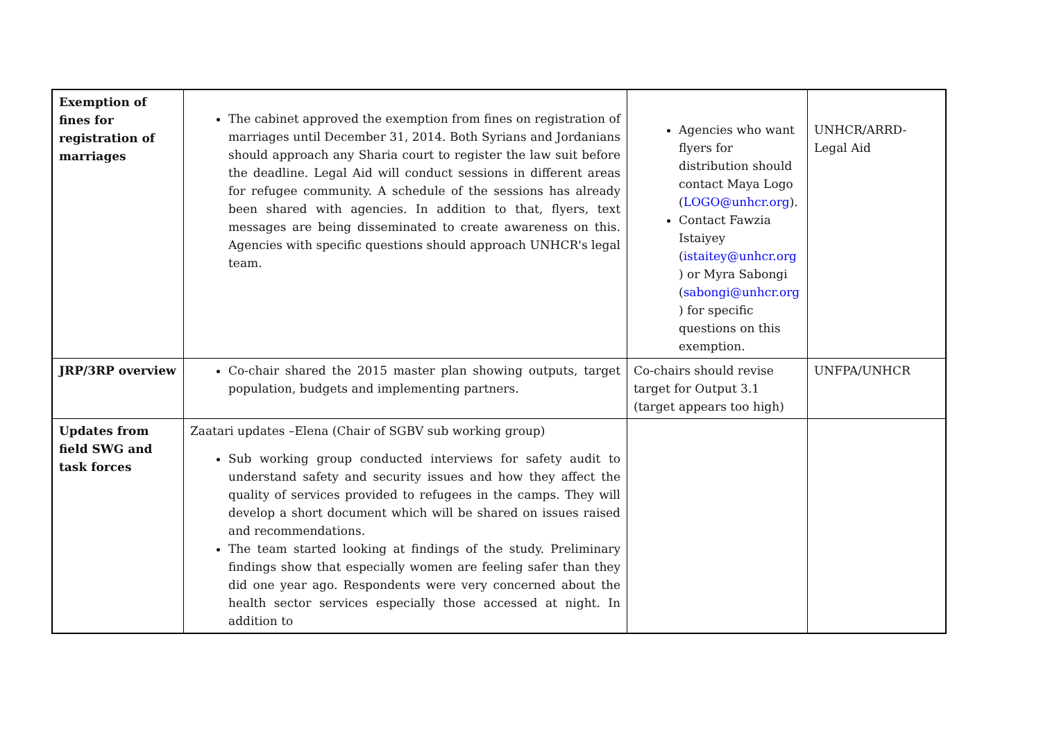| Exemption of fines for registration of marriages | The cabinet approved the exemption from fines on registration of marriages until December 31, 2014. Both Syrians and Jordanians should approach any Sharia court to register the law suit before the deadline. Legal Aid will conduct sessions in different areas for refugee community. A schedule of the sessions has already been shared with agencies. In addition to that, flyers, text messages are being disseminated to create awareness on this. Agencies with specific questions should approach UNHCR's legal team. | Agencies who want flyers for distribution should contact Maya Logo ( LOGO@unhcr.org ). Contact Fawzia Istaiyey ( istaitey@unhcr.org ) or Myra Sabongi ( sabongi@unhcr.org ) for specific questions on this exemption. | UNHCR/ARRD- Legal Aid |
| JRP/3RP overview | Co-chair shared the 2015 master plan showing outputs, target population, budgets and implementing partners. | Co-chairs should revise target for Output 3.1 (target appears too high) | UNFPA/UNHCR |
| Updates from field SWG and task forces | Zaatari updates –Elena (Chair of SGBV sub working group) Sub working group conducted interviews for safety audit to understand safety and security issues and how they affect the quality of services provided to refugees in the camps. They will develop a short document which will be shared on issues raised and recommendations. The team started looking at findings of the study. Preliminary findings show that especially women are feeling safer than they did one year ago. Respondents were very concerned about the health sector services especially those accessed at night. In addition to | | |